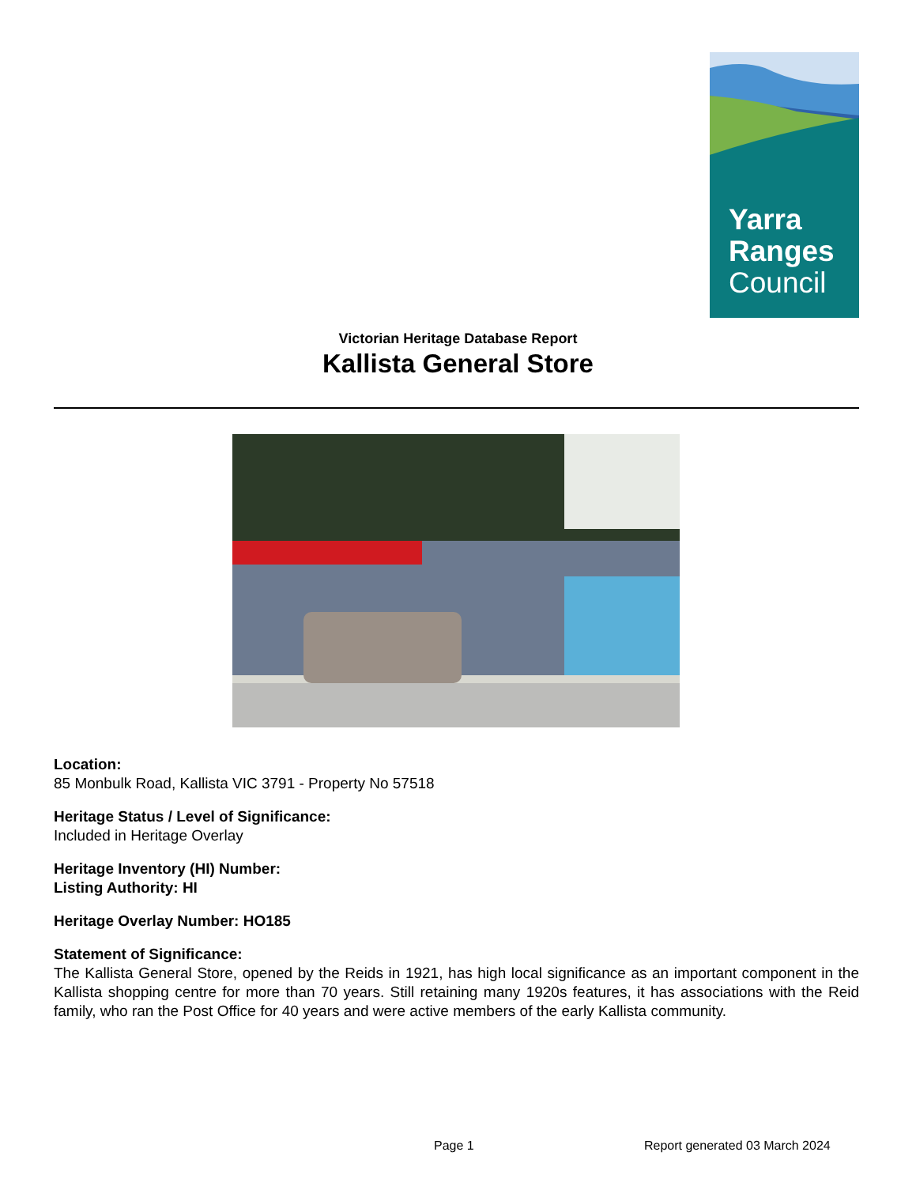Yarra
Ranges
Council
Victorian Heritage Database Report
Kallista General Store
Location:
85 Monbulk Road, Kallista VIC 3791 - Property No 57518
Heritage Status / Level of Significance:
Included in Heritage Overlay
Heritage Inventory (HI) Number:
Listing Authority: HI
Heritage Overlay Number: HO185
Statement of Significance:
The Kallista General Store, opened by the Reids in 1921, has high local significance as an important component in the Kallista shopping centre for more than 70 years. Still retaining many 1920s features, it has associations with the Reid family, who ran the Post Office for 40 years and were active members of the early Kallista community.
Page 1 Report generated 03 March 2024